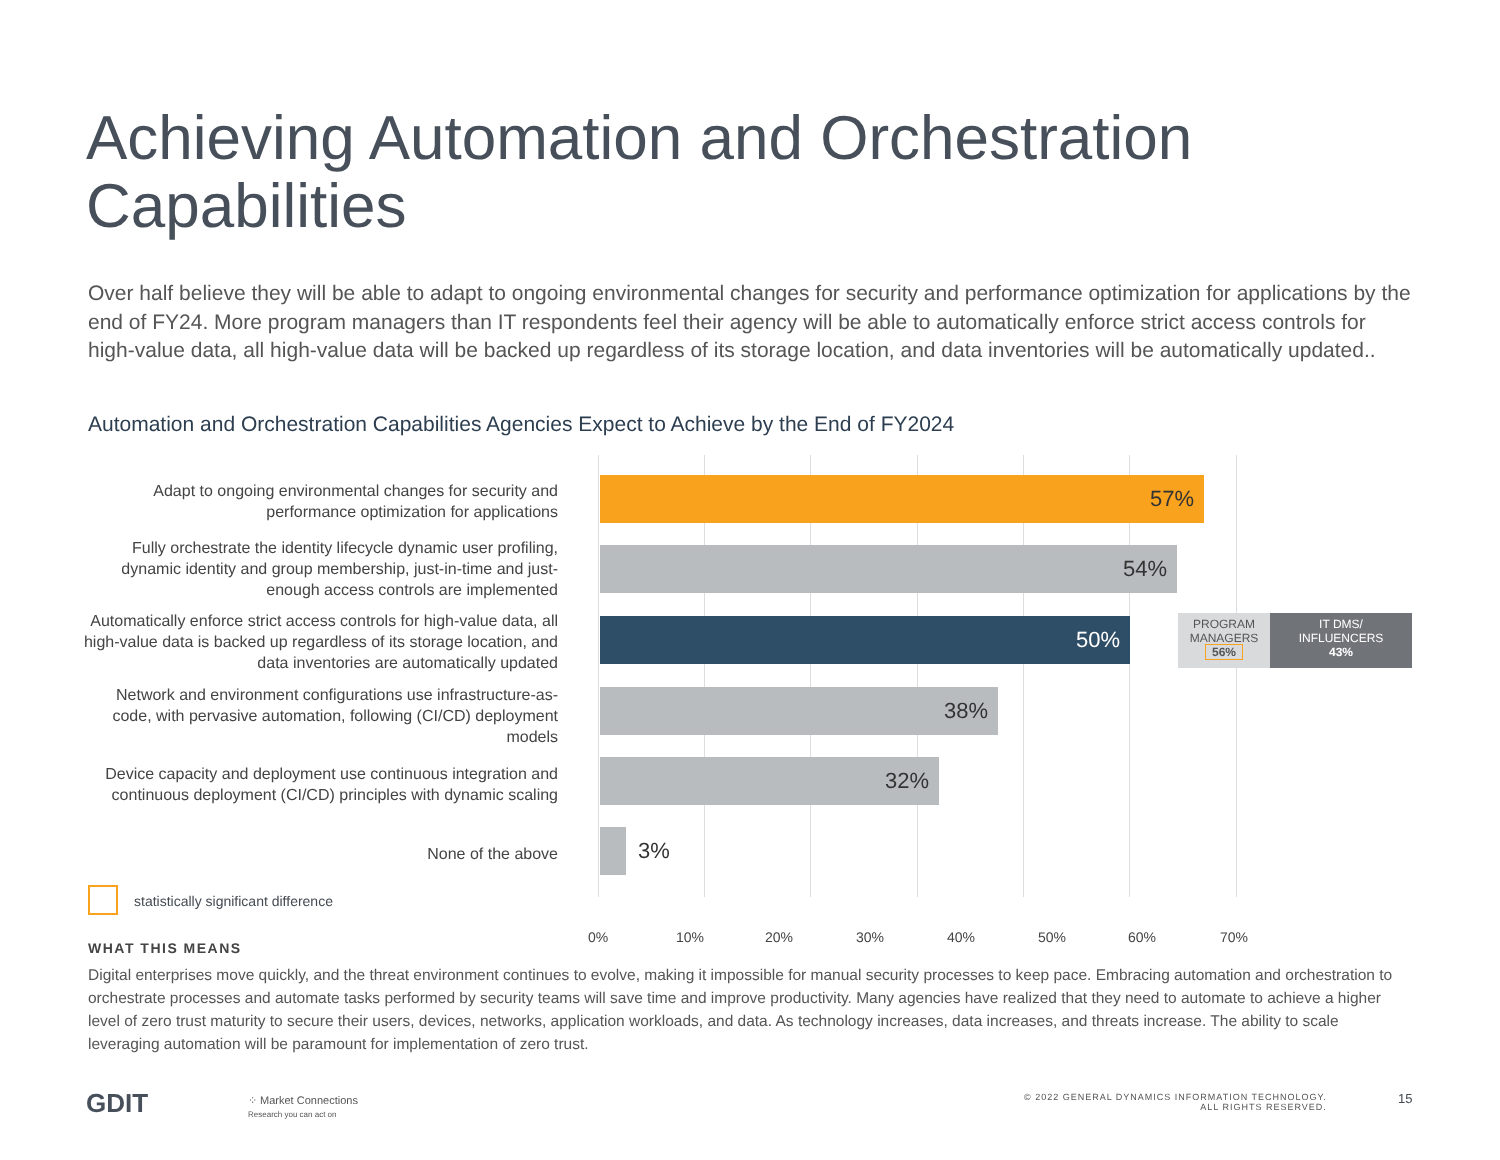Achieving Automation and Orchestration
Capabilities
Over half believe they will be able to adapt to ongoing environmental changes for security and performance optimization for applications by the end of FY24. More program managers than IT respondents feel their agency will be able to automatically enforce strict access controls for high-value data, all high-value data will be backed up regardless of its storage location, and data inventories will be automatically updated..
Automation and Orchestration Capabilities Agencies Expect to Achieve by the End of FY2024
Adapt to ongoing environmental changes for security and performance optimization for applications
57%
Fully orchestrate the identity lifecycle dynamic user profiling, dynamic identity and group membership, just-in-time and just-enough access controls are implemented
54%
Automatically enforce strict access controls for high-value data, all high-value data is backed up regardless of its storage location, and data inventories are automatically updated
50%
PROGRAM
MANAGERS
56%
IT DMS/
INFLUENCERS
43%
Network and environment configurations use infrastructure-as-code, with pervasive automation, following (CI/CD) deployment models
38%
Device capacity and deployment use continuous integration and continuous deployment (CI/CD) principles with dynamic scaling
32%
None of the above
3%
statistically significant difference
0% 10% 20% 30% 40% 50% 60% 70%
WHAT THIS MEANS
Digital enterprises move quickly, and the threat environment continues to evolve, making it impossible for manual security processes to keep pace. Embracing automation and orchestration to orchestrate processes and automate tasks performed by security teams will save time and improve productivity. Many agencies have realized that they need to automate to achieve a higher level of zero trust maturity to secure their users, devices, networks, application workloads, and data. As technology increases, data increases, and threats increase. The ability to scale leveraging automation will be paramount for implementation of zero trust.
GDIT
⁘ Market Connections
Research you can act on
© 2022 GENERAL DYNAMICS INFORMATION TECHNOLOGY.
ALL RIGHTS RESERVED.
15